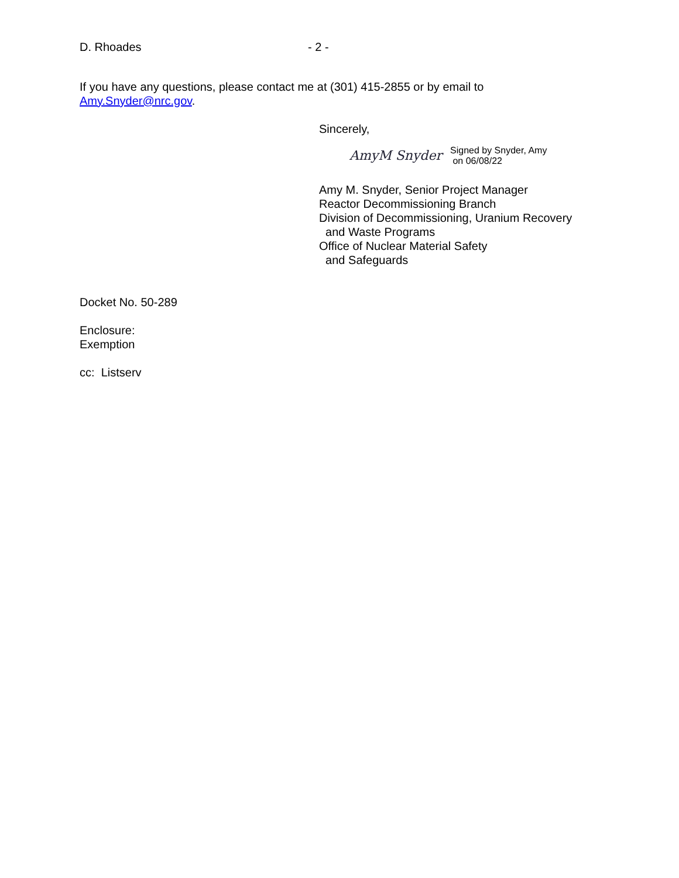D. Rhoades - 2 -
If you have any questions, please contact me at (301) 415-2855 or by email to
Amy.Snyder@nrc.gov.
Sincerely,
AmyM Snyder Signed by Snyder, Amy
on 06/08/22
Amy M. Snyder, Senior Project Manager
Reactor Decommissioning Branch
Division of Decommissioning, Uranium Recovery
and Waste Programs
Office of Nuclear Material Safety
and Safeguards
Docket No. 50-289
Enclosure:
Exemption
cc: Listserv